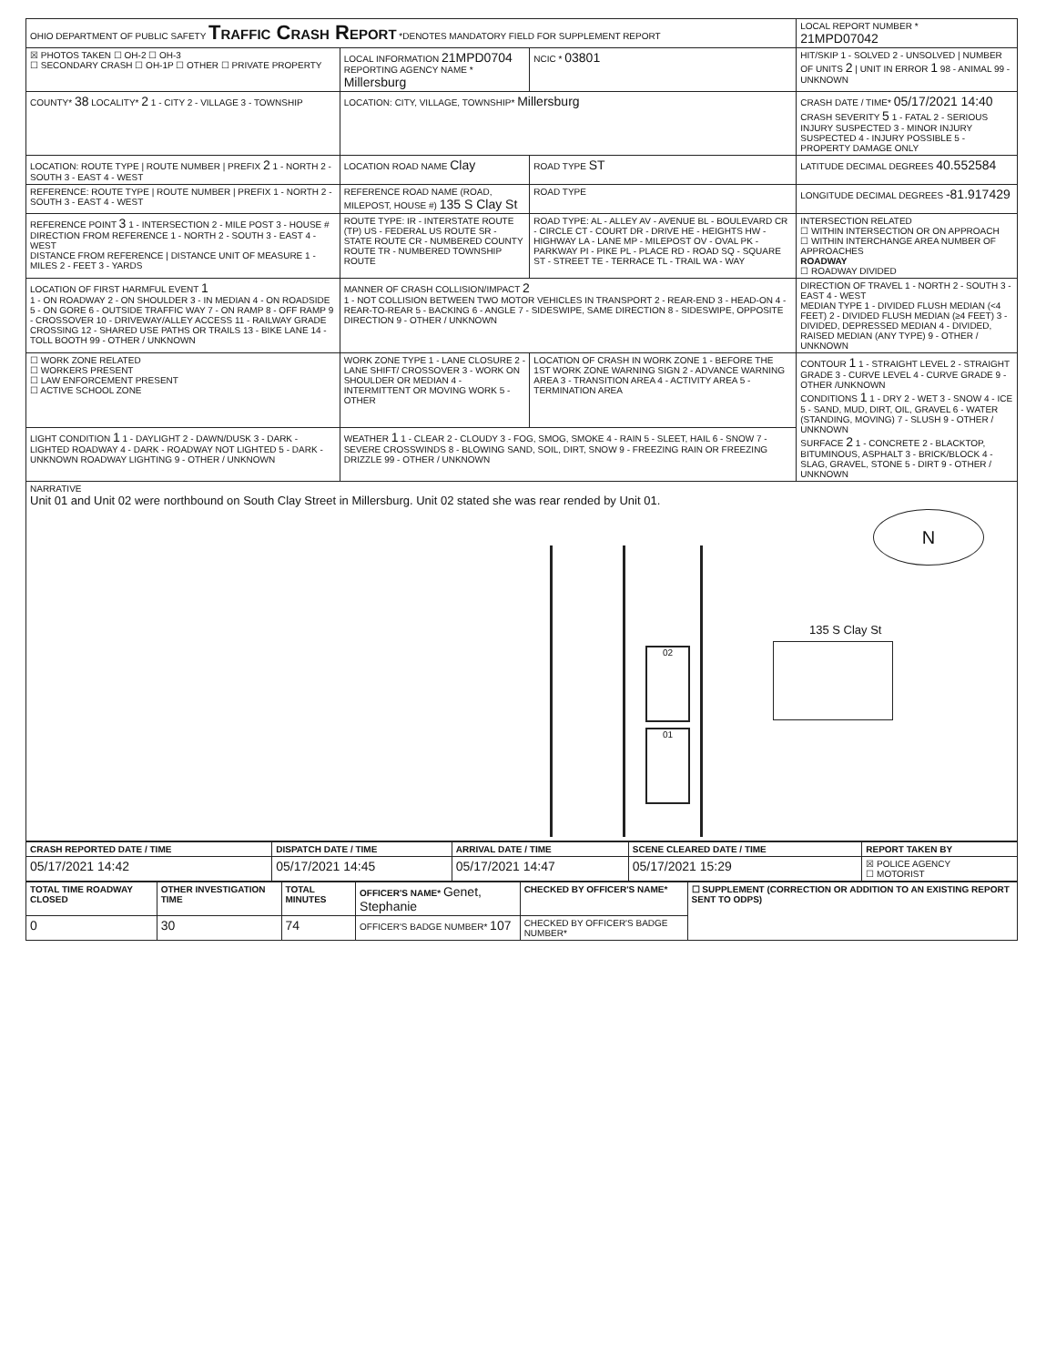| OHIO DEPARTMENT OF PUBLIC SAFETY Traffic Crash Report *DENOTES MANDATORY FIELD FOR SUPPLEMENT REPORT | | | LOCAL REPORT NUMBER * 21MPD07042 |
| ☒ PHOTOS TAKEN ☐ OH-2 ☐ OH-3 ☐ SECONDARY CRASH ☐ OH-1P ☐ OTHER ☐ PRIVATE PROPERTY | LOCAL INFORMATION 21MPD0704 REPORTING AGENCY NAME * Millersburg | NCIC * 03801 | HIT/SKIP 1 - SOLVED 2 - UNSOLVED / NUMBER OF UNITS 2 / UNIT IN ERROR 1 98 - ANIMAL 99 - UNKNOWN |
| COUNTY* 38 LOCALITY* 2 1 - CITY 2 - VILLAGE 3 - TOWNSHIP | LOCATION: CITY, VILLAGE, TOWNSHIP* Millersburg | | CRASH DATE / TIME* 05/17/2021 14:40 CRASH SEVERITY 5 1 - FATAL 2 - SERIOUS INJURY SUSPECTED 3 - MINOR INJURY SUSPECTED 4 - INJURY POSSIBLE 5 - PROPERTY DAMAGE ONLY |
| LOCATION: ROUTE TYPE / ROUTE NUMBER / PREFIX 2 1 - NORTH 2 - SOUTH 3 - EAST 4 - WEST | LOCATION ROAD NAME Clay | ROAD TYPE ST | LATITUDE DECIMAL DEGREES 40.552584 |
| REFERENCE: ROUTE TYPE / ROUTE NUMBER / PREFIX 1 - NORTH 2 - SOUTH 3 - EAST 4 - WEST | REFERENCE ROAD NAME (ROAD, MILEPOST, HOUSE #) 135 S Clay St | ROAD TYPE | LONGITUDE DECIMAL DEGREES -81.917429 |
| REFERENCE POINT 3 1 - INTERSECTION 2 - MILE POST 3 - HOUSE # DIRECTION FROM REFERENCE 1 - NORTH 2 - SOUTH 3 - EAST 4 - WEST DISTANCE FROM REFERENCE / DISTANCE UNIT OF MEASURE 1 - MILES 2 - FEET 3 - YARDS | ROUTE TYPE: IR - INTERSTATE ROUTE (TP) US - FEDERAL US ROUTE SR - STATE ROUTE CR - NUMBERED COUNTY ROUTE TR - NUMBERED TOWNSHIP ROUTE | ROAD TYPE: AL - ALLEY AV - AVENUE BL - BOULEVARD CR - CIRCLE CT - COURT DR - DRIVE HE - HEIGHTS HW - HIGHWAY LA - LANE MP - MILEPOST OV - OVAL PK - PARKWAY PI - PIKE PL - PLACE RD - ROAD SQ - SQUARE ST - STREET TE - TERRACE TL - TRAIL WA - WAY | INTERSECTION RELATED ☐ WITHIN INTERSECTION OR ON APPROACH ☐ WITHIN INTERCHANGE AREA NUMBER OF APPROACHES ROADWAY ☐ ROADWAY DIVIDED |
| LOCATION OF FIRST HARMFUL EVENT 1 1 - ON ROADWAY 2 - ON SHOULDER 3 - IN MEDIAN 4 - ON ROADSIDE 5 - ON GORE 6 - OUTSIDE TRAFFIC WAY 7 - ON RAMP 8 - OFF RAMP 9 - CROSSOVER 10 - DRIVEWAY/ALLEY ACCESS 11 - RAILWAY GRADE CROSSING 12 - SHARED USE PATHS OR TRAILS 13 - BIKE LANE 14 - TOLL BOOTH 99 - OTHER / UNKNOWN | MANNER OF CRASH COLLISION/IMPACT 2 1 - NOT COLLISION BETWEEN TWO MOTOR VEHICLES IN TRANSPORT 2 - REAR-END 3 - HEAD-ON 4 - REAR-TO-REAR 5 - BACKING 6 - ANGLE 7 - SIDESWIPE, SAME DIRECTION 8 - SIDESWIPE, OPPOSITE DIRECTION 9 - OTHER / UNKNOWN | | DIRECTION OF TRAVEL 1 - NORTH 2 - SOUTH 3 - EAST 4 - WEST MEDIAN TYPE 1 - DIVIDED FLUSH MEDIAN (<4 FEET) 2 - DIVIDED FLUSH MEDIAN (≥4 FEET) 3 - DIVIDED, DEPRESSED MEDIAN 4 - DIVIDED, RAISED MEDIAN (ANY TYPE) 9 - OTHER / UNKNOWN |
| ☐ WORK ZONE RELATED ☐ WORKERS PRESENT ☐ LAW ENFORCEMENT PRESENT ☐ ACTIVE SCHOOL ZONE | WORK ZONE TYPE 1 - LANE CLOSURE 2 - LANE SHIFT/ CROSSOVER 3 - WORK ON SHOULDER OR MEDIAN 4 - INTERMITTENT OR MOVING WORK 5 - OTHER | LOCATION OF CRASH IN WORK ZONE 1 - BEFORE THE 1ST WORK ZONE WARNING SIGN 2 - ADVANCE WARNING AREA 3 - TRANSITION AREA 4 - ACTIVITY AREA 5 - TERMINATION AREA | CONTOUR 1 1 - STRAIGHT LEVEL 2 - STRAIGHT GRADE 3 - CURVE LEVEL 4 - CURVE GRADE 9 - OTHER /UNKNOWN CONDITIONS 1 1 - DRY 2 - WET 3 - SNOW 4 - ICE 5 - SAND, MUD, DIRT, OIL, GRAVEL 6 - WATER (STANDING, MOVING) 7 - SLUSH 9 - OTHER / UNKNOWN SURFACE 2 1 - CONCRETE 2 - BLACKTOP, BITUMINOUS, ASPHALT 3 - BRICK/BLOCK 4 - SLAG, GRAVEL, STONE 5 - DIRT 9 - OTHER / UNKNOWN |
| LIGHT CONDITION 1 1 - DAYLIGHT 2 - DAWN/DUSK 3 - DARK - LIGHTED ROADWAY 4 - DARK - ROADWAY NOT LIGHTED 5 - DARK - UNKNOWN ROADWAY LIGHTING 9 - OTHER / UNKNOWN | WEATHER 1 1 - CLEAR 2 - CLOUDY 3 - FOG, SMOG, SMOKE 4 - RAIN 5 - SLEET, HAIL 6 - SNOW 7 - SEVERE CROSSWINDS 8 - BLOWING SAND, SOIL, DIRT, SNOW 9 - FREEZING RAIN OR FREEZING DRIZZLE 99 - OTHER / UNKNOWN | | |
| NARRATIVE Unit 01 and Unit 02 were northbound on South Clay Street in Millersburg. Unit 02 stated she was rear rended by Unit 01. 02 01 N 135 S Clay St | | | |
| CRASH REPORTED DATE / TIME | DISPATCH DATE / TIME | ARRIVAL DATE / TIME | SCENE CLEARED DATE / TIME | REPORT TAKEN BY |
| --- | --- | --- | --- | --- |
| 05/17/2021 14:42 | 05/17/2021 14:45 | 05/17/2021 14:47 | 05/17/2021 15:29 | ☒ POLICE AGENCY ☐ MOTORIST |
| TOTAL TIME ROADWAY CLOSED | OTHER INVESTIGATION TIME | TOTAL MINUTES | OFFICER'S NAME* Genet, Stephanie | CHECKED BY OFFICER'S NAME* | ☐ SUPPLEMENT (CORRECTION OR ADDITION TO AN EXISTING REPORT SENT TO ODPS) |
| --- | --- | --- | --- | --- | --- |
| 0 | 30 | 74 | OFFICER'S BADGE NUMBER* 107 | CHECKED BY OFFICER'S BADGE NUMBER* | |